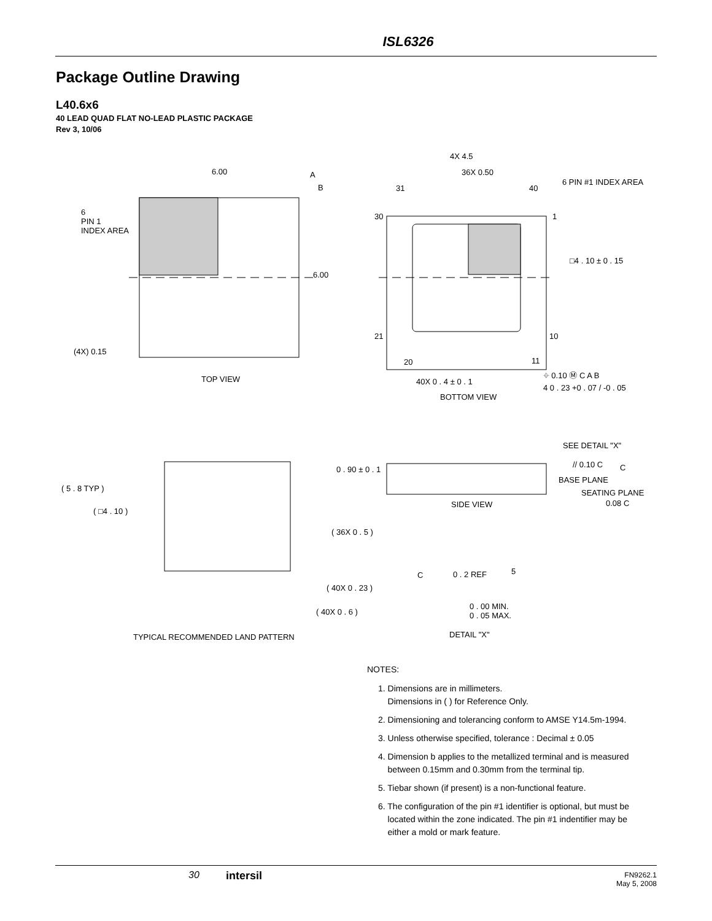ISL6326
Package Outline Drawing
L40.6x6
40 LEAD QUAD FLAT NO-LEAD PLASTIC PACKAGE
Rev 3, 10/06
6.00 A
B
6
PIN 1
INDEX AREA
6.00
(4X) 0.15
TOP VIEW
4X 4.5
36X 0.50
31 40
6 PIN #1 INDEX AREA
30 1
□4 . 10 ± 0 . 15
21 10
20 11
⌖ 0.10 Ⓜ C A B
40X 0 . 4 ± 0 . 1
4 0 . 23 +0 . 07 / -0 . 05
BOTTOM VIEW
SEE DETAIL "X"
( 5 . 8 TYP )
0 . 90 ± 0 . 1
// 0.10 C C
BASE PLANE
SEATING PLANE
0.08 C
( □4 . 10 )
SIDE VIEW
( 36X 0 . 5 )
C 0 . 2 REF 5
( 40X 0 . 23 )
0 . 00 MIN.
0 . 05 MAX.
( 40X 0 . 6 )
TYPICAL RECOMMENDED LAND PATTERN
DETAIL "X"
NOTES:
1. Dimensions are in millimeters.
Dimensions in ( ) for Reference Only.
2. Dimensioning and tolerancing conform to AMSE Y14.5m-1994.
3. Unless otherwise specified, tolerance : Decimal ± 0.05
4. Dimension b applies to the metallized terminal and is measured
between 0.15mm and 0.30mm from the terminal tip.
5. Tiebar shown (if present) is a non-functional feature.
6. The configuration of the pin #1 identifier is optional, but must be
located within the zone indicated. The pin #1 indentifier may be
either a mold or mark feature.
30 intersil FN9262.1
May 5, 2008